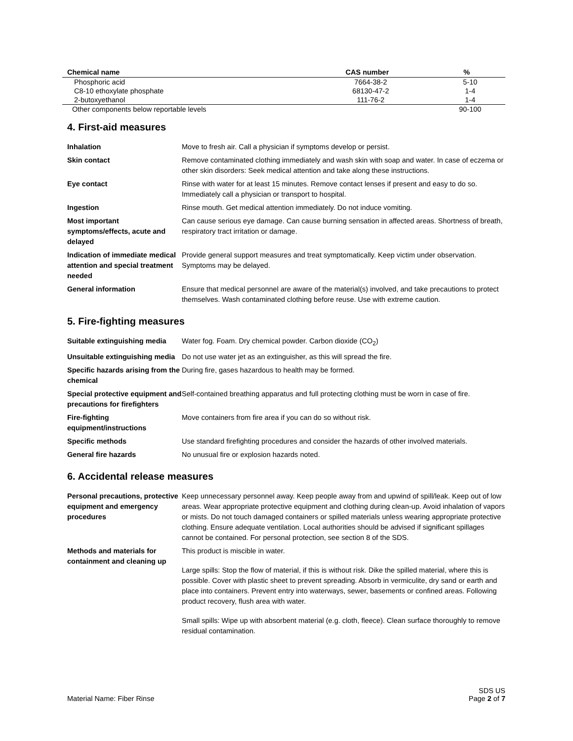| Chemical name | CAS number | % |
| --- | --- | --- |
| Phosphoric acid | 7664-38-2 | 5-10 |
| C8-10 ethoxylate phosphate | 68130-47-2 | 1-4 |
| 2-butoxyethanol | 111-76-2 | 1-4 |
| Other components below reportable levels | | 90-100 |
4. First-aid measures
| Inhalation | Move to fresh air. Call a physician if symptoms develop or persist. |
| Skin contact | Remove contaminated clothing immediately and wash skin with soap and water. In case of eczema or other skin disorders: Seek medical attention and take along these instructions. |
| Eye contact | Rinse with water for at least 15 minutes. Remove contact lenses if present and easy to do so. Immediately call a physician or transport to hospital. |
| Ingestion | Rinse mouth. Get medical attention immediately. Do not induce vomiting. |
| Most important symptoms/effects, acute and delayed | Can cause serious eye damage. Can cause burning sensation in affected areas. Shortness of breath, respiratory tract irritation or damage. |
| Indication of immediate medical attention and special treatment needed | Provide general support measures and treat symptomatically. Keep victim under observation. Symptoms may be delayed. |
| General information | Ensure that medical personnel are aware of the material(s) involved, and take precautions to protect themselves. Wash contaminated clothing before reuse. Use with extreme caution. |
5. Fire-fighting measures
| Suitable extinguishing media | Water fog. Foam. Dry chemical powder. Carbon dioxide (CO<sub>2</sub>) |
| Unsuitable extinguishing media | Do not use water jet as an extinguisher, as this will spread the fire. |
| Specific hazards arising from the chemical | During fire, gases hazardous to health may be formed. |
| Special protective equipment and precautions for firefighters | Self-contained breathing apparatus and full protecting clothing must be worn in case of fire. |
| Fire-fighting equipment/instructions | Move containers from fire area if you can do so without risk. |
| Specific methods | Use standard firefighting procedures and consider the hazards of other involved materials. |
| General fire hazards | No unusual fire or explosion hazards noted. |
6. Accidental release measures
| Personal precautions, protective equipment and emergency procedures | Keep unnecessary personnel away. Keep people away from and upwind of spill/leak. Keep out of low areas. Wear appropriate protective equipment and clothing during clean-up. Avoid inhalation of vapors or mists. Do not touch damaged containers or spilled materials unless wearing appropriate protective clothing. Ensure adequate ventilation. Local authorities should be advised if significant spillages cannot be contained. For personal protection, see section 8 of the SDS. |
| Methods and materials for containment and cleaning up | This product is miscible in water. Large spills: Stop the flow of material, if this is without risk. Dike the spilled material, where this is possible. Cover with plastic sheet to prevent spreading. Absorb in vermiculite, dry sand or earth and place into containers. Prevent entry into waterways, sewer, basements or confined areas. Following product recovery, flush area with water. Small spills: Wipe up with absorbent material (e.g. cloth, fleece). Clean surface thoroughly to remove residual contamination. |
Material Name: Fiber Rinse
SDS US
Page 2 of 7